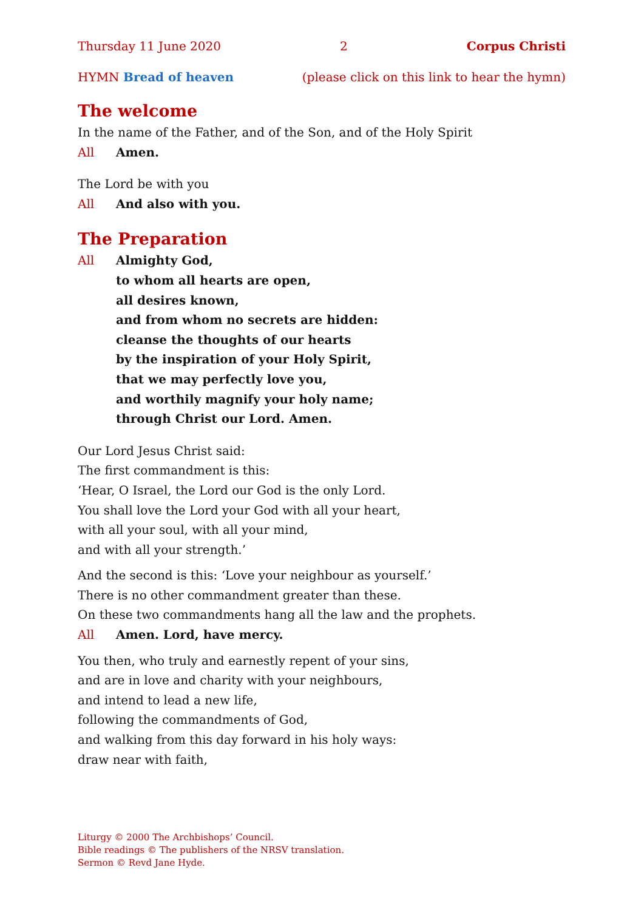Thursday 11 June 2020 2 Corpus Christi
HYMN Bread of heaven (please click on this link to hear the hymn)
The welcome
In the name of the Father, and of the Son, and of the Holy Spirit
All Amen.
The Lord be with you
All And also with you.
The Preparation
All Almighty God,
to whom all hearts are open,
all desires known,
and from whom no secrets are hidden:
cleanse the thoughts of our hearts
by the inspiration of your Holy Spirit,
that we may perfectly love you,
and worthily magnify your holy name;
through Christ our Lord. Amen.
Our Lord Jesus Christ said:
The first commandment is this:
‘Hear, O Israel, the Lord our God is the only Lord.
You shall love the Lord your God with all your heart,
with all your soul, with all your mind,
and with all your strength.’
And the second is this: ‘Love your neighbour as yourself.’
There is no other commandment greater than these.
On these two commandments hang all the law and the prophets.
All Amen. Lord, have mercy.
You then, who truly and earnestly repent of your sins,
and are in love and charity with your neighbours,
and intend to lead a new life,
following the commandments of God,
and walking from this day forward in his holy ways:
draw near with faith,
Liturgy © 2000 The Archbishops’ Council.
Bible readings © The publishers of the NRSV translation.
Sermon © Revd Jane Hyde.